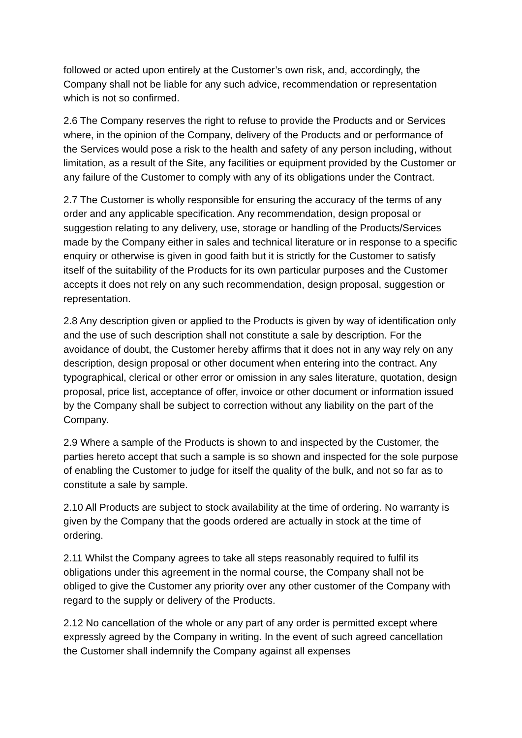followed or acted upon entirely at the Customer’s own risk, and, accordingly, the Company shall not be liable for any such advice, recommendation or representation which is not so confirmed.
2.6 The Company reserves the right to refuse to provide the Products and or Services where, in the opinion of the Company, delivery of the Products and or performance of the Services would pose a risk to the health and safety of any person including, without limitation, as a result of the Site, any facilities or equipment provided by the Customer or any failure of the Customer to comply with any of its obligations under the Contract.
2.7 The Customer is wholly responsible for ensuring the accuracy of the terms of any order and any applicable specification. Any recommendation, design proposal or suggestion relating to any delivery, use, storage or handling of the Products/Services made by the Company either in sales and technical literature or in response to a specific enquiry or otherwise is given in good faith but it is strictly for the Customer to satisfy itself of the suitability of the Products for its own particular purposes and the Customer accepts it does not rely on any such recommendation, design proposal, suggestion or representation.
2.8 Any description given or applied to the Products is given by way of identification only and the use of such description shall not constitute a sale by description. For the avoidance of doubt, the Customer hereby affirms that it does not in any way rely on any description, design proposal or other document when entering into the contract. Any typographical, clerical or other error or omission in any sales literature, quotation, design proposal, price list, acceptance of offer, invoice or other document or information issued by the Company shall be subject to correction without any liability on the part of the Company.
2.9 Where a sample of the Products is shown to and inspected by the Customer, the parties hereto accept that such a sample is so shown and inspected for the sole purpose of enabling the Customer to judge for itself the quality of the bulk, and not so far as to constitute a sale by sample.
2.10 All Products are subject to stock availability at the time of ordering. No warranty is given by the Company that the goods ordered are actually in stock at the time of ordering.
2.11 Whilst the Company agrees to take all steps reasonably required to fulfil its obligations under this agreement in the normal course, the Company shall not be obliged to give the Customer any priority over any other customer of the Company with regard to the supply or delivery of the Products.
2.12 No cancellation of the whole or any part of any order is permitted except where expressly agreed by the Company in writing. In the event of such agreed cancellation the Customer shall indemnify the Company against all expenses